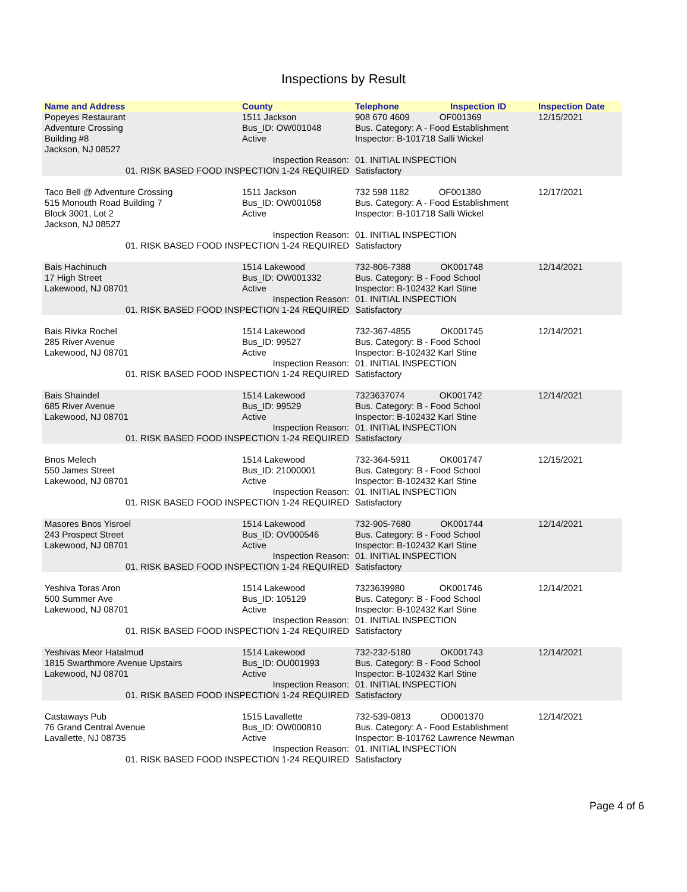Inspections by Result
| Name and Address | County | Telephone | Inspection ID | Inspection Date |
| --- | --- | --- | --- | --- |
| Popeyes Restaurant Adventure Crossing Building #8 Jackson, NJ 08527 | 1511 Jackson Bus_ID: OW001048 Active | 908 670 4609 OF001369 Bus. Category: A - Food Establishment Inspector: B-101718 Salli Wickel | | 12/15/2021 |
| Inspection Reason: 01. RISK BASED FOOD INSPECTION 1-24 REQUIRED | | 01. INITIAL INSPECTION Satisfactory | | |
| Taco Bell @ Adventure Crossing 515 Monouth Road Building 7 Block 3001, Lot 2 Jackson, NJ 08527 | 1511 Jackson Bus_ID: OW001058 Active | 732 598 1182 OF001380 Bus. Category: A - Food Establishment Inspector: B-101718 Salli Wickel | | 12/17/2021 |
| Inspection Reason: 01. RISK BASED FOOD INSPECTION 1-24 REQUIRED | | 01. INITIAL INSPECTION Satisfactory | | |
| Bais Hachinuch 17 High Street Lakewood, NJ 08701 | 1514 Lakewood Bus_ID: OW001332 Active | 732-806-7388 OK001748 Bus. Category: B - Food School Inspector: B-102432 Karl Stine | | 12/14/2021 |
| Inspection Reason: 01. RISK BASED FOOD INSPECTION 1-24 REQUIRED | | 01. INITIAL INSPECTION Satisfactory | | |
| Bais Rivka Rochel 285 River Avenue Lakewood, NJ 08701 | 1514 Lakewood Bus_ID: 99527 Active | 732-367-4855 OK001745 Bus. Category: B - Food School Inspector: B-102432 Karl Stine | | 12/14/2021 |
| Inspection Reason: 01. RISK BASED FOOD INSPECTION 1-24 REQUIRED | | 01. INITIAL INSPECTION Satisfactory | | |
| Bais Shaindel 685 River Avenue Lakewood, NJ 08701 | 1514 Lakewood Bus_ID: 99529 Active | 7323637074 OK001742 Bus. Category: B - Food School Inspector: B-102432 Karl Stine | | 12/14/2021 |
| Inspection Reason: 01. RISK BASED FOOD INSPECTION 1-24 REQUIRED | | 01. INITIAL INSPECTION Satisfactory | | |
| Bnos Melech 550 James Street Lakewood, NJ 08701 | 1514 Lakewood Bus_ID: 21000001 Active | 732-364-5911 OK001747 Bus. Category: B - Food School Inspector: B-102432 Karl Stine | | 12/15/2021 |
| Inspection Reason: 01. RISK BASED FOOD INSPECTION 1-24 REQUIRED | | 01. INITIAL INSPECTION Satisfactory | | |
| Masores Bnos Yisroel 243 Prospect Street Lakewood, NJ 08701 | 1514 Lakewood Bus_ID: OV000546 Active | 732-905-7680 OK001744 Bus. Category: B - Food School Inspector: B-102432 Karl Stine | | 12/14/2021 |
| Inspection Reason: 01. RISK BASED FOOD INSPECTION 1-24 REQUIRED | | 01. INITIAL INSPECTION Satisfactory | | |
| Yeshiva Toras Aron 500 Summer Ave Lakewood, NJ 08701 | 1514 Lakewood Bus_ID: 105129 Active | 7323639980 OK001746 Bus. Category: B - Food School Inspector: B-102432 Karl Stine | | 12/14/2021 |
| Inspection Reason: 01. RISK BASED FOOD INSPECTION 1-24 REQUIRED | | 01. INITIAL INSPECTION Satisfactory | | |
| Yeshivas Meor Hatalmud 1815 Swarthmore Avenue Upstairs Lakewood, NJ 08701 | 1514 Lakewood Bus_ID: OU001993 Active | 732-232-5180 OK001743 Bus. Category: B - Food School Inspector: B-102432 Karl Stine | | 12/14/2021 |
| Inspection Reason: 01. RISK BASED FOOD INSPECTION 1-24 REQUIRED | | 01. INITIAL INSPECTION Satisfactory | | |
| Castaways Pub 76 Grand Central Avenue Lavallette, NJ 08735 | 1515 Lavallette Bus_ID: OW000810 Active | 732-539-0813 OD001370 Bus. Category: A - Food Establishment Inspector: B-101762 Lawrence Newman | | 12/14/2021 |
| Inspection Reason: 01. RISK BASED FOOD INSPECTION 1-24 REQUIRED | | 01. INITIAL INSPECTION Satisfactory | | |
Page 4 of 6